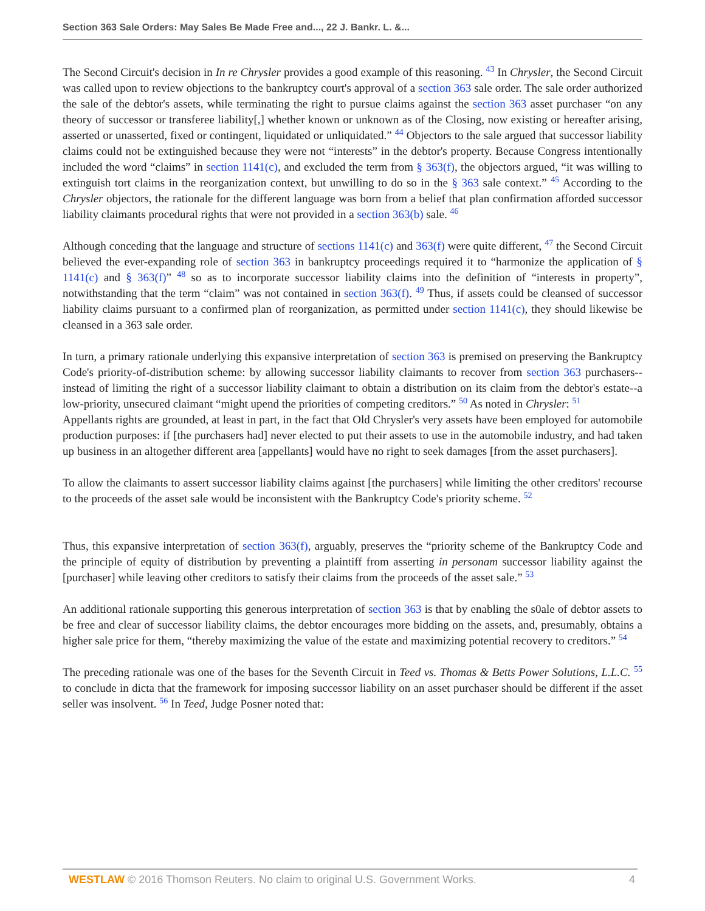Section 363 Sale Orders: May Sales Be Made Free and..., 22 J. Bankr. L. &...
The Second Circuit's decision in In re Chrysler provides a good example of this reasoning. <sup>43</sup> In Chrysler, the Second Circuit was called upon to review objections to the bankruptcy court's approval of a section 363 sale order. The sale order authorized the sale of the debtor's assets, while terminating the right to pursue claims against the section 363 asset purchaser “on any theory of successor or transferee liability[,] whether known or unknown as of the Closing, now existing or hereafter arising, asserted or unasserted, fixed or contingent, liquidated or unliquidated.” <sup>44</sup> Objectors to the sale argued that successor liability claims could not be extinguished because they were not “interests” in the debtor's property. Because Congress intentionally included the word “claims” in section 1141(c), and excluded the term from § 363(f), the objectors argued, “it was willing to extinguish tort claims in the reorganization context, but unwilling to do so in the § 363 sale context.” <sup>45</sup> According to the Chrysler objectors, the rationale for the different language was born from a belief that plan confirmation afforded successor liability claimants procedural rights that were not provided in a section 363(b) sale. <sup>46</sup>
Although conceding that the language and structure of sections 1141(c) and 363(f) were quite different, <sup>47</sup> the Second Circuit believed the ever-expanding role of section 363 in bankruptcy proceedings required it to “harmonize the application of § 1141(c) and § 363(f)” <sup>48</sup> so as to incorporate successor liability claims into the definition of “interests in property”, notwithstanding that the term “claim” was not contained in section 363(f). <sup>49</sup> Thus, if assets could be cleansed of successor liability claims pursuant to a confirmed plan of reorganization, as permitted under section 1141(c), they should likewise be cleansed in a 363 sale order.
In turn, a primary rationale underlying this expansive interpretation of section 363 is premised on preserving the Bankruptcy Code's priority-of-distribution scheme: by allowing successor liability claimants to recover from section 363 purchasers--instead of limiting the right of a successor liability claimant to obtain a distribution on its claim from the debtor's estate--a low-priority, unsecured claimant “might upend the priorities of competing creditors.” <sup>50</sup> As noted in Chrysler: <sup>51</sup>
Appellants rights are grounded, at least in part, in the fact that Old Chrysler's very assets have been employed for automobile production purposes: if [the purchasers had] never elected to put their assets to use in the automobile industry, and had taken up business in an altogether different area [appellants] would have no right to seek damages [from the asset purchasers].
To allow the claimants to assert successor liability claims against [the purchasers] while limiting the other creditors' recourse to the proceeds of the asset sale would be inconsistent with the Bankruptcy Code's priority scheme. <sup>52</sup>
Thus, this expansive interpretation of section 363(f), arguably, preserves the “priority scheme of the Bankruptcy Code and the principle of equity of distribution by preventing a plaintiff from asserting in personam successor liability against the [purchaser] while leaving other creditors to satisfy their claims from the proceeds of the asset sale.” <sup>53</sup>
An additional rationale supporting this generous interpretation of section 363 is that by enabling the s0ale of debtor assets to be free and clear of successor liability claims, the debtor encourages more bidding on the assets, and, presumably, obtains a higher sale price for them, “thereby maximizing the value of the estate and maximizing potential recovery to creditors.” <sup>54</sup>
The preceding rationale was one of the bases for the Seventh Circuit in Teed vs. Thomas & Betts Power Solutions, L.L.C. <sup>55</sup> to conclude in dicta that the framework for imposing successor liability on an asset purchaser should be different if the asset seller was insolvent. <sup>56</sup> In Teed, Judge Posner noted that:
WESTLAW © 2016 Thomson Reuters. No claim to original U.S. Government Works. 4